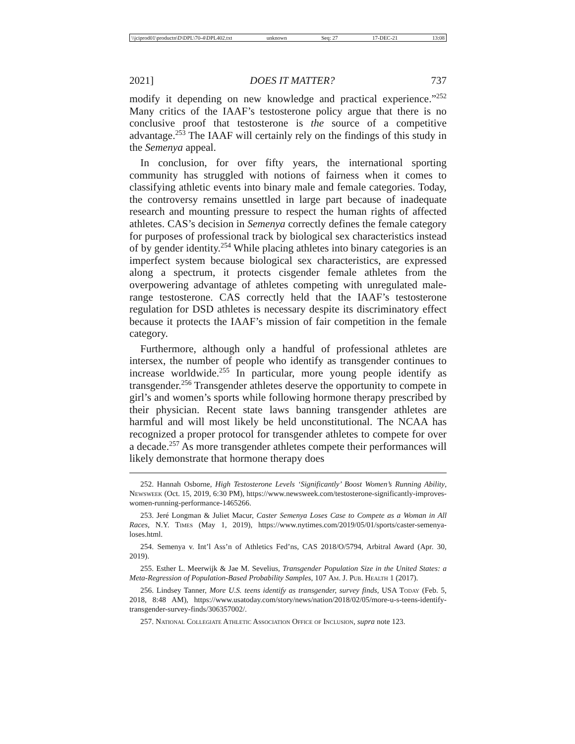\\jciprod01\productn\D\DPL\70-4\DPL402.txt unknown Seq: 27 17-DEC-21 13:08
2021] DOES IT MATTER? 737
modify it depending on new knowledge and practical experience.”<sup>252</sup> Many critics of the IAAF’s testosterone policy argue that there is no conclusive proof that testosterone is the source of a competitive advantage.<sup>253</sup> The IAAF will certainly rely on the findings of this study in the Semenya appeal.
In conclusion, for over fifty years, the international sporting community has struggled with notions of fairness when it comes to classifying athletic events into binary male and female categories. Today, the controversy remains unsettled in large part because of inadequate research and mounting pressure to respect the human rights of affected athletes. CAS’s decision in Semenya correctly defines the female category for purposes of professional track by biological sex characteristics instead of by gender identity.<sup>254</sup> While placing athletes into binary categories is an imperfect system because biological sex characteristics, are expressed along a spectrum, it protects cisgender female athletes from the overpowering advantage of athletes competing with unregulated male-range testosterone. CAS correctly held that the IAAF’s testosterone regulation for DSD athletes is necessary despite its discriminatory effect because it protects the IAAF’s mission of fair competition in the female category.
Furthermore, although only a handful of professional athletes are intersex, the number of people who identify as transgender continues to increase worldwide.<sup>255</sup> In particular, more young people identify as transgender.<sup>256</sup> Transgender athletes deserve the opportunity to compete in girl’s and women’s sports while following hormone therapy prescribed by their physician. Recent state laws banning transgender athletes are harmful and will most likely be held unconstitutional. The NCAA has recognized a proper protocol for transgender athletes to compete for over a decade.<sup>257</sup> As more transgender athletes compete their performances will likely demonstrate that hormone therapy does
252. Hannah Osborne, High Testosterone Levels ‘Significantly’ Boost Women’s Running Ability, Newsweek (Oct. 15, 2019, 6:30 PM), https://www.newsweek.com/testosterone-significantly-improves-women-running-performance-1465266.
253. Jeré Longman & Juliet Macur, Caster Semenya Loses Case to Compete as a Woman in All Races, N.Y. Times (May 1, 2019), https://www.nytimes.com/2019/05/01/sports/caster-semenya-loses.html.
254. Semenya v. Int’l Ass’n of Athletics Fed’ns, CAS 2018/O/5794, Arbitral Award (Apr. 30, 2019).
255. Esther L. Meerwijk & Jae M. Sevelius, Transgender Population Size in the United States: a Meta-Regression of Population-Based Probability Samples, 107 Am. J. Pub. Health 1 (2017).
256. Lindsey Tanner, More U.S. teens identify as transgender, survey finds, USA Today (Feb. 5, 2018, 8:48 AM), https://www.usatoday.com/story/news/nation/2018/02/05/more-u-s-teens-identify-transgender-survey-finds/306357002/.
257. National Collegiate Athletic Association Office of Inclusion, supra note 123.